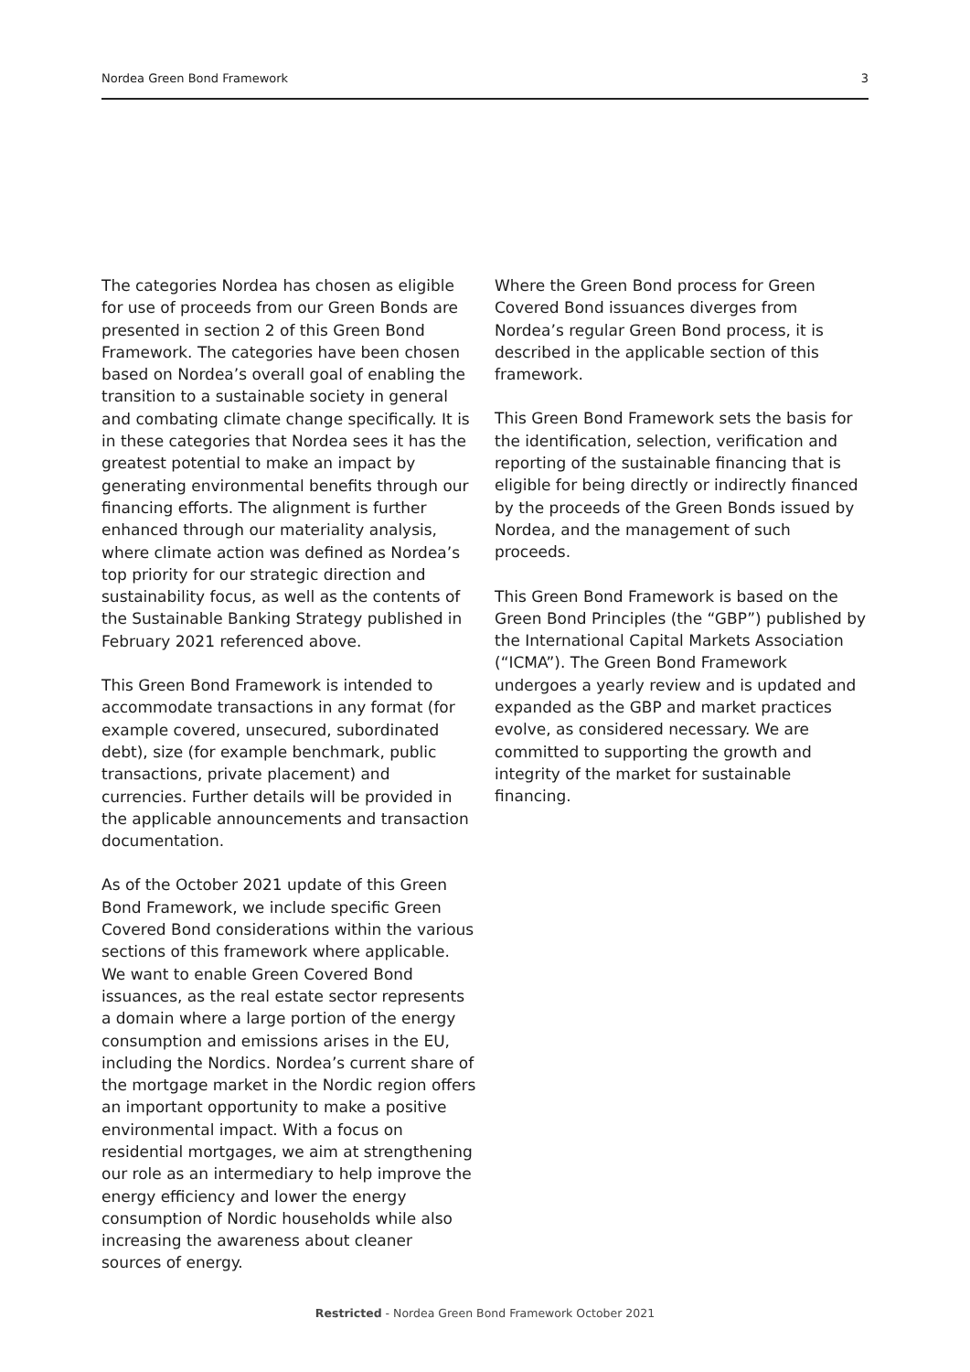Nordea Green Bond Framework 3
The categories Nordea has chosen as eligible for use of proceeds from our Green Bonds are presented in section 2 of this Green Bond Framework. The categories have been chosen based on Nordea’s overall goal of enabling the transition to a sustainable society in general and combating climate change specifically. It is in these categories that Nordea sees it has the greatest potential to make an impact by generating environmental benefits through our financing efforts. The alignment is further enhanced through our materiality analysis, where climate action was defined as Nordea’s top priority for our strategic direction and sustainability focus, as well as the contents of the Sustainable Banking Strategy published in February 2021 referenced above.
This Green Bond Framework is intended to accommodate transactions in any format (for example covered, unsecured, subordinated debt), size (for example benchmark, public transactions, private placement) and currencies. Further details will be provided in the applicable announcements and transaction documentation.
As of the October 2021 update of this Green Bond Framework, we include specific Green Covered Bond considerations within the various sections of this framework where applicable. We want to enable Green Covered Bond issuances, as the real estate sector represents a domain where a large portion of the energy consumption and emissions arises in the EU, including the Nordics. Nordea’s current share of the mortgage market in the Nordic region offers an important opportunity to make a positive environmental impact. With a focus on residential mortgages, we aim at strengthening our role as an intermediary to help improve the energy efficiency and lower the energy consumption of Nordic households while also increasing the awareness about cleaner sources of energy.
Where the Green Bond process for Green Covered Bond issuances diverges from Nordea’s regular Green Bond process, it is described in the applicable section of this framework.
This Green Bond Framework sets the basis for the identification, selection, verification and reporting of the sustainable financing that is eligible for being directly or indirectly financed by the proceeds of the Green Bonds issued by Nordea, and the management of such proceeds.
This Green Bond Framework is based on the Green Bond Principles (the “GBP”) published by the International Capital Markets Association (“ICMA”). The Green Bond Framework undergoes a yearly review and is updated and expanded as the GBP and market practices evolve, as considered necessary. We are committed to supporting the growth and integrity of the market for sustainable financing.
Restricted - Nordea Green Bond Framework October 2021